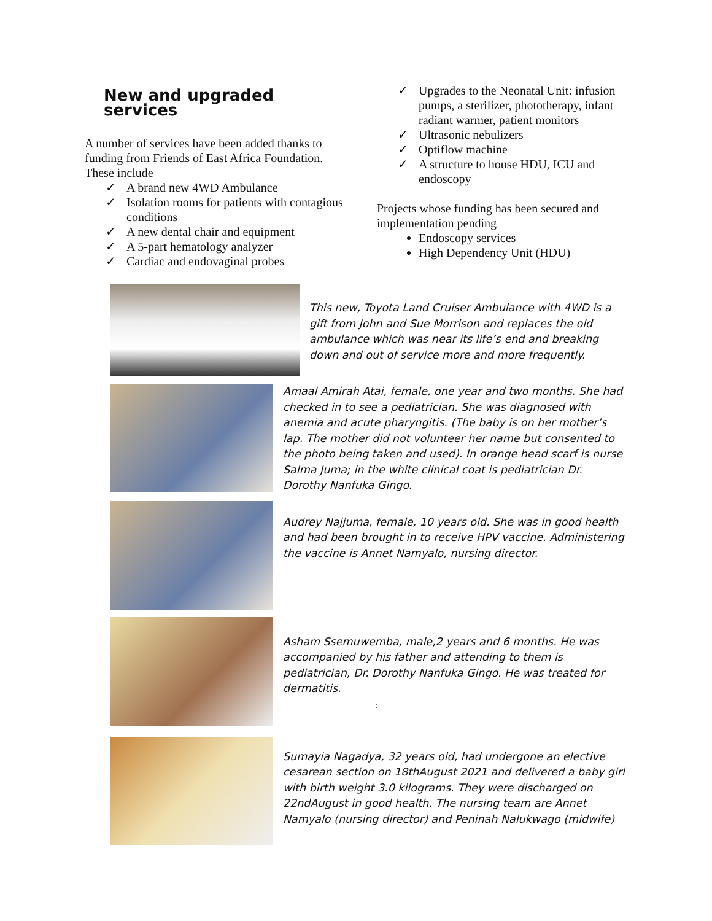New and upgraded services
A number of services have been added thanks to funding from Friends of East Africa Foundation. These include
✓ A brand new 4WD Ambulance
✓ Isolation rooms for patients with contagious conditions
✓ A new dental chair and equipment
✓ A 5-part hematology analyzer
✓ Cardiac and endovaginal probes
✓ Upgrades to the Neonatal Unit: infusion pumps, a sterilizer, phototherapy, infant radiant warmer, patient monitors
✓ Ultrasonic nebulizers
✓ Optiflow machine
✓ A structure to house HDU, ICU and endoscopy
Projects whose funding has been secured and implementation pending
Endoscopy services
High Dependency Unit (HDU)
This new, Toyota Land Cruiser Ambulance with 4WD is a gift from John and Sue Morrison and replaces the old ambulance which was near its life’s end and breaking down and out of service more and more frequently.
Amaal Amirah Atai, female, one year and two months. She had checked in to see a pediatrician. She was diagnosed with anemia and acute pharyngitis. (The baby is on her mother’s lap. The mother did not volunteer her name but consented to the photo being taken and used). In orange head scarf is nurse Salma Juma; in the white clinical coat is pediatrician Dr. Dorothy Nanfuka Gingo.
Audrey Najjuma, female, 10 years old. She was in good health and had been brought in to receive HPV vaccine. Administering the vaccine is Annet Namyalo, nursing director.
Asham Ssemuwemba, male,2 years and 6 months. He was accompanied by his father and attending to them is pediatrician, Dr. Dorothy Nanfuka Gingo. He was treated for dermatitis.
:
Sumayia Nagadya, 32 years old, had undergone an elective cesarean section on 18thAugust 2021 and delivered a baby girl with birth weight 3.0 kilograms. They were discharged on 22ndAugust in good health. The nursing team are Annet Namyalo (nursing director) and Peninah Nalukwago (midwife)